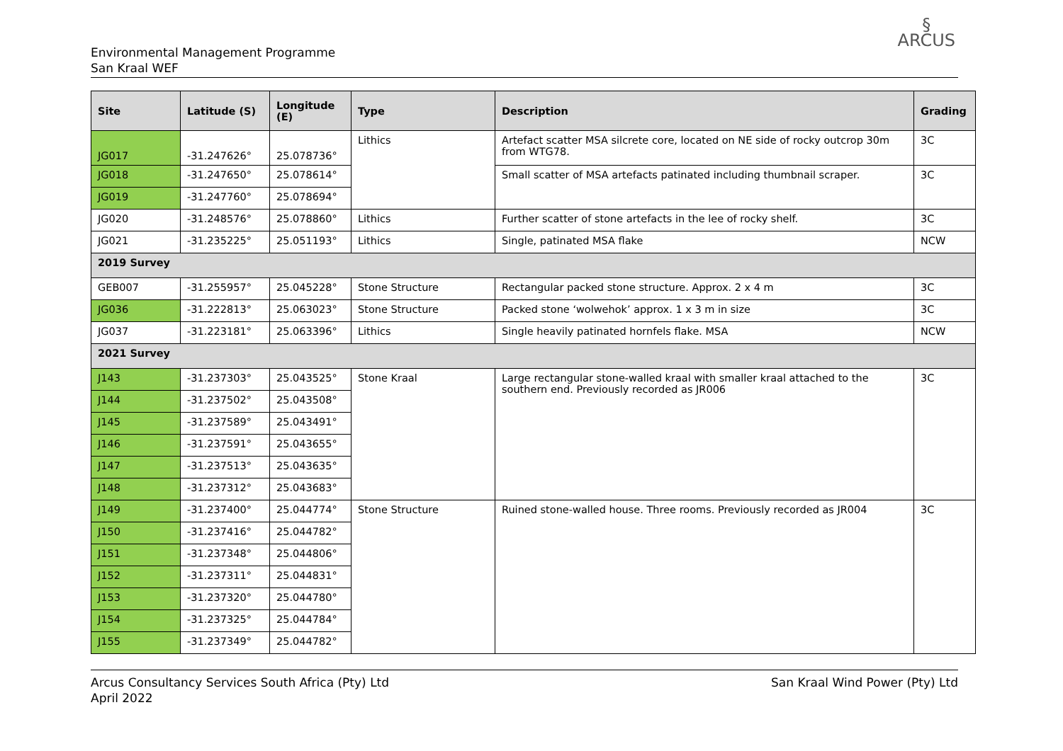Environmental Management Programme
San Kraal WEF
§
ARCUS
| Site | Latitude (S) | Longitude (E) | Type | Description | Grading |
| --- | --- | --- | --- | --- | --- |
| JG017 | -31.247626° | 25.078736° | Lithics | Artefact scatter MSA silcrete core, located on NE side of rocky outcrop 30m from WTG78. | 3C |
| JG018 | -31.247650° | 25.078614° | | Small scatter of MSA artefacts patinated including thumbnail scraper. | 3C |
| JG019 | -31.247760° | 25.078694° | | | |
| JG020 | -31.248576° | 25.078860° | Lithics | Further scatter of stone artefacts in the lee of rocky shelf. | 3C |
| JG021 | -31.235225° | 25.051193° | Lithics | Single, patinated MSA flake | NCW |
| 2019 Survey | | | | | |
| GEB007 | -31.255957° | 25.045228° | Stone Structure | Rectangular packed stone structure. Approx. 2 x 4 m | 3C |
| JG036 | -31.222813° | 25.063023° | Stone Structure | Packed stone ‘wolwehok’ approx. 1 x 3 m in size | 3C |
| JG037 | -31.223181° | 25.063396° | Lithics | Single heavily patinated hornfels flake. MSA | NCW |
| 2021 Survey | | | | | |
| J143 | -31.237303° | 25.043525° | Stone Kraal | Large rectangular stone-walled kraal with smaller kraal attached to the southern end. Previously recorded as JR006 | 3C |
| J144 | -31.237502° | 25.043508° | | | |
| J145 | -31.237589° | 25.043491° | | | |
| J146 | -31.237591° | 25.043655° | | | |
| J147 | -31.237513° | 25.043635° | | | |
| J148 | -31.237312° | 25.043683° | | | |
| J149 | -31.237400° | 25.044774° | Stone Structure | Ruined stone-walled house. Three rooms. Previously recorded as JR004 | 3C |
| J150 | -31.237416° | 25.044782° | | | |
| J151 | -31.237348° | 25.044806° | | | |
| J152 | -31.237311° | 25.044831° | | | |
| J153 | -31.237320° | 25.044780° | | | |
| J154 | -31.237325° | 25.044784° | | | |
| J155 | -31.237349° | 25.044782° | | | |
Arcus Consultancy Services South Africa (Pty) Ltd
April 2022
San Kraal Wind Power (Pty) Ltd